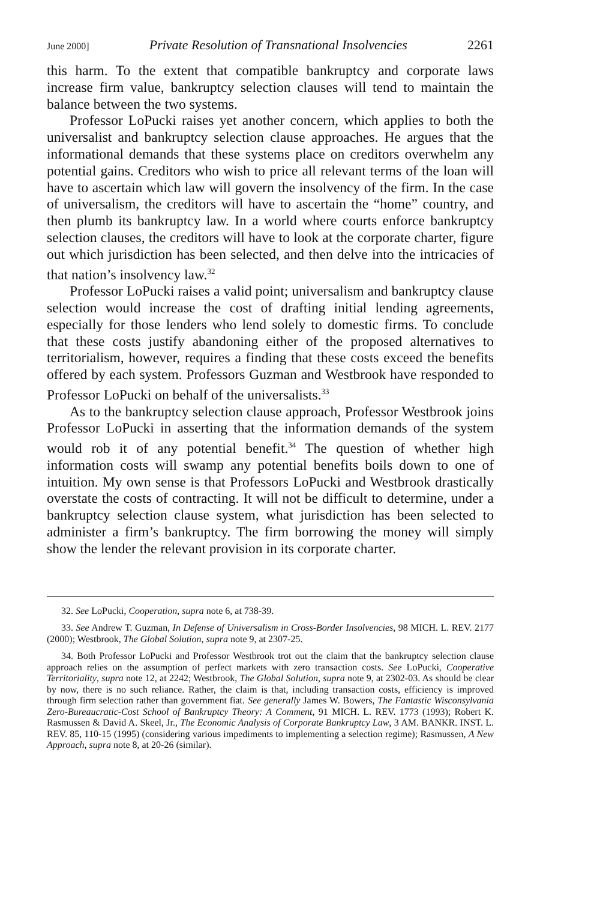June 2000] Private Resolution of Transnational Insolvencies 2261
this harm. To the extent that compatible bankruptcy and corporate laws increase firm value, bankruptcy selection clauses will tend to maintain the balance between the two systems.
Professor LoPucki raises yet another concern, which applies to both the universalist and bankruptcy selection clause approaches. He argues that the informational demands that these systems place on creditors overwhelm any potential gains. Creditors who wish to price all relevant terms of the loan will have to ascertain which law will govern the insolvency of the firm. In the case of universalism, the creditors will have to ascertain the “home” country, and then plumb its bankruptcy law. In a world where courts enforce bankruptcy selection clauses, the creditors will have to look at the corporate charter, figure out which jurisdiction has been selected, and then delve into the intricacies of that nation’s insolvency law.<sup>32</sup>
Professor LoPucki raises a valid point; universalism and bankruptcy clause selection would increase the cost of drafting initial lending agreements, especially for those lenders who lend solely to domestic firms. To conclude that these costs justify abandoning either of the proposed alternatives to territorialism, however, requires a finding that these costs exceed the benefits offered by each system. Professors Guzman and Westbrook have responded to Professor LoPucki on behalf of the universalists.<sup>33</sup>
As to the bankruptcy selection clause approach, Professor Westbrook joins Professor LoPucki in asserting that the information demands of the system would rob it of any potential benefit.<sup>34</sup> The question of whether high information costs will swamp any potential benefits boils down to one of intuition. My own sense is that Professors LoPucki and Westbrook drastically overstate the costs of contracting. It will not be difficult to determine, under a bankruptcy selection clause system, what jurisdiction has been selected to administer a firm’s bankruptcy. The firm borrowing the money will simply show the lender the relevant provision in its corporate charter.
32. See LoPucki, Cooperation, supra note 6, at 738-39.
33. See Andrew T. Guzman, In Defense of Universalism in Cross-Border Insolvencies, 98 MICH. L. REV. 2177 (2000); Westbrook, The Global Solution, supra note 9, at 2307-25.
34. Both Professor LoPucki and Professor Westbrook trot out the claim that the bankruptcy selection clause approach relies on the assumption of perfect markets with zero transaction costs. See LoPucki, Cooperative Territoriality, supra note 12, at 2242; Westbrook, The Global Solution, supra note 9, at 2302-03. As should be clear by now, there is no such reliance. Rather, the claim is that, including transaction costs, efficiency is improved through firm selection rather than government fiat. See generally James W. Bowers, The Fantastic Wisconsylvania Zero-Bureaucratic-Cost School of Bankruptcy Theory: A Comment, 91 MICH. L. REV. 1773 (1993); Robert K. Rasmussen & David A. Skeel, Jr., The Economic Analysis of Corporate Bankruptcy Law, 3 AM. BANKR. INST. L. REV. 85, 110-15 (1995) (considering various impediments to implementing a selection regime); Rasmussen, A New Approach, supra note 8, at 20-26 (similar).